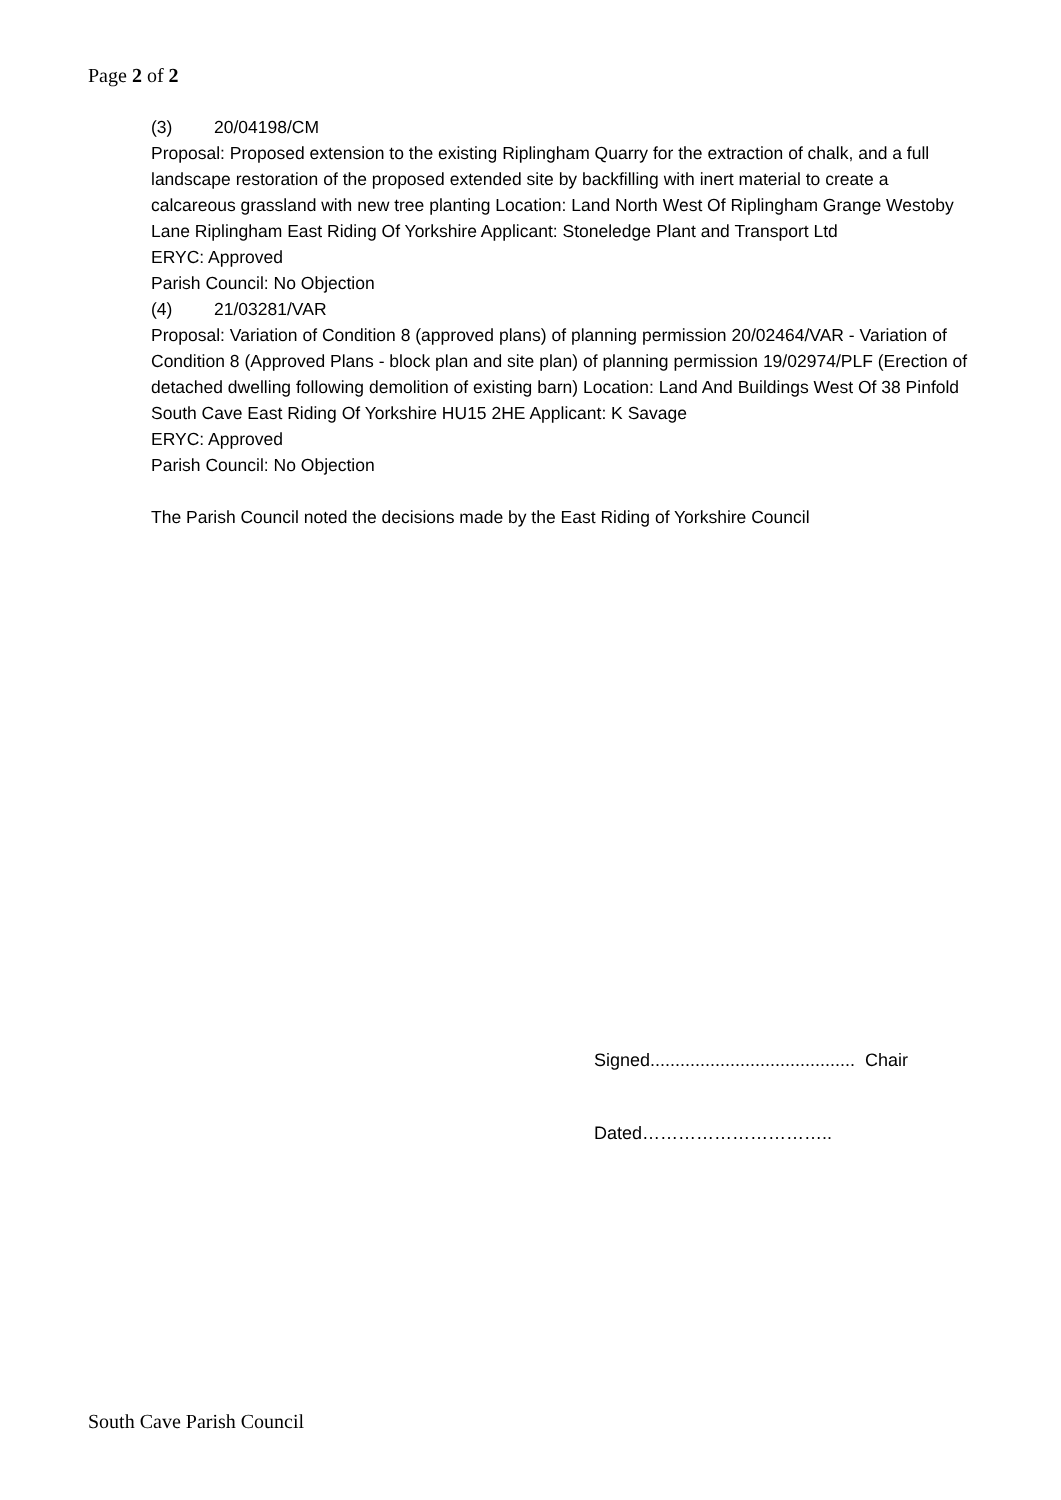Page 2 of 2
(3) 20/04198/CM
Proposal: Proposed extension to the existing Riplingham Quarry for the extraction of chalk, and a full landscape restoration of the proposed extended site by backfilling with inert material to create a calcareous grassland with new tree planting Location: Land North West Of Riplingham Grange Westoby Lane Riplingham East Riding Of Yorkshire Applicant: Stoneledge Plant and Transport Ltd
ERYC: Approved
Parish Council: No Objection
(4) 21/03281/VAR
Proposal: Variation of Condition 8 (approved plans) of planning permission 20/02464/VAR - Variation of Condition 8 (Approved Plans - block plan and site plan) of planning permission 19/02974/PLF (Erection of detached dwelling following demolition of existing barn) Location: Land And Buildings West Of 38 Pinfold South Cave East Riding Of Yorkshire HU15 2HE Applicant: K Savage
ERYC: Approved
Parish Council: No Objection
The Parish Council noted the decisions made by the East Riding of Yorkshire Council
Signed......................................... Chair
Dated…………………………..
South Cave Parish Council